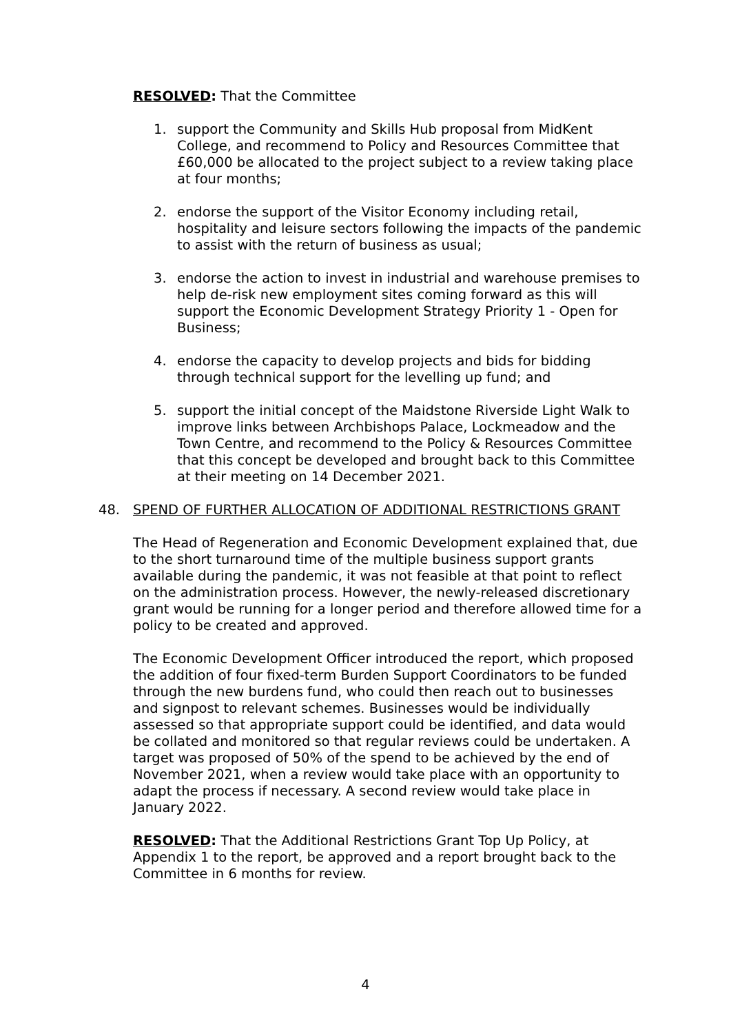RESOLVED: That the Committee
1. support the Community and Skills Hub proposal from MidKent College, and recommend to Policy and Resources Committee that £60,000 be allocated to the project subject to a review taking place at four months;
2. endorse the support of the Visitor Economy including retail, hospitality and leisure sectors following the impacts of the pandemic to assist with the return of business as usual;
3. endorse the action to invest in industrial and warehouse premises to help de-risk new employment sites coming forward as this will support the Economic Development Strategy Priority 1 - Open for Business;
4. endorse the capacity to develop projects and bids for bidding through technical support for the levelling up fund; and
5. support the initial concept of the Maidstone Riverside Light Walk to improve links between Archbishops Palace, Lockmeadow and the Town Centre, and recommend to the Policy & Resources Committee that this concept be developed and brought back to this Committee at their meeting on 14 December 2021.
48. SPEND OF FURTHER ALLOCATION OF ADDITIONAL RESTRICTIONS GRANT
The Head of Regeneration and Economic Development explained that, due to the short turnaround time of the multiple business support grants available during the pandemic, it was not feasible at that point to reflect on the administration process. However, the newly-released discretionary grant would be running for a longer period and therefore allowed time for a policy to be created and approved.
The Economic Development Officer introduced the report, which proposed the addition of four fixed-term Burden Support Coordinators to be funded through the new burdens fund, who could then reach out to businesses and signpost to relevant schemes. Businesses would be individually assessed so that appropriate support could be identified, and data would be collated and monitored so that regular reviews could be undertaken. A target was proposed of 50% of the spend to be achieved by the end of November 2021, when a review would take place with an opportunity to adapt the process if necessary. A second review would take place in January 2022.
RESOLVED: That the Additional Restrictions Grant Top Up Policy, at Appendix 1 to the report, be approved and a report brought back to the Committee in 6 months for review.
4